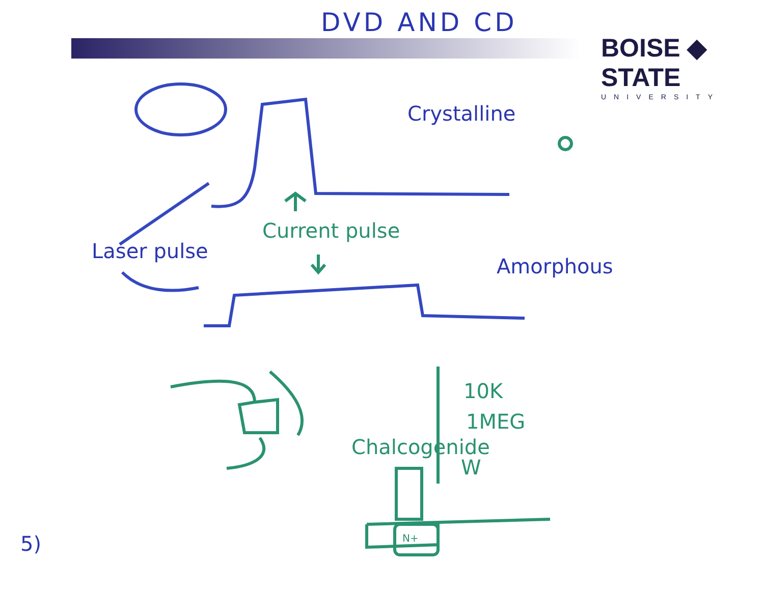DVD AND CD BOISE ◆ STATE
UNIVERSITY
Crystalline
Amorphous
Laser pulse
Current pulse
10K
1MEG
Chalcogenide
W
N+
5)